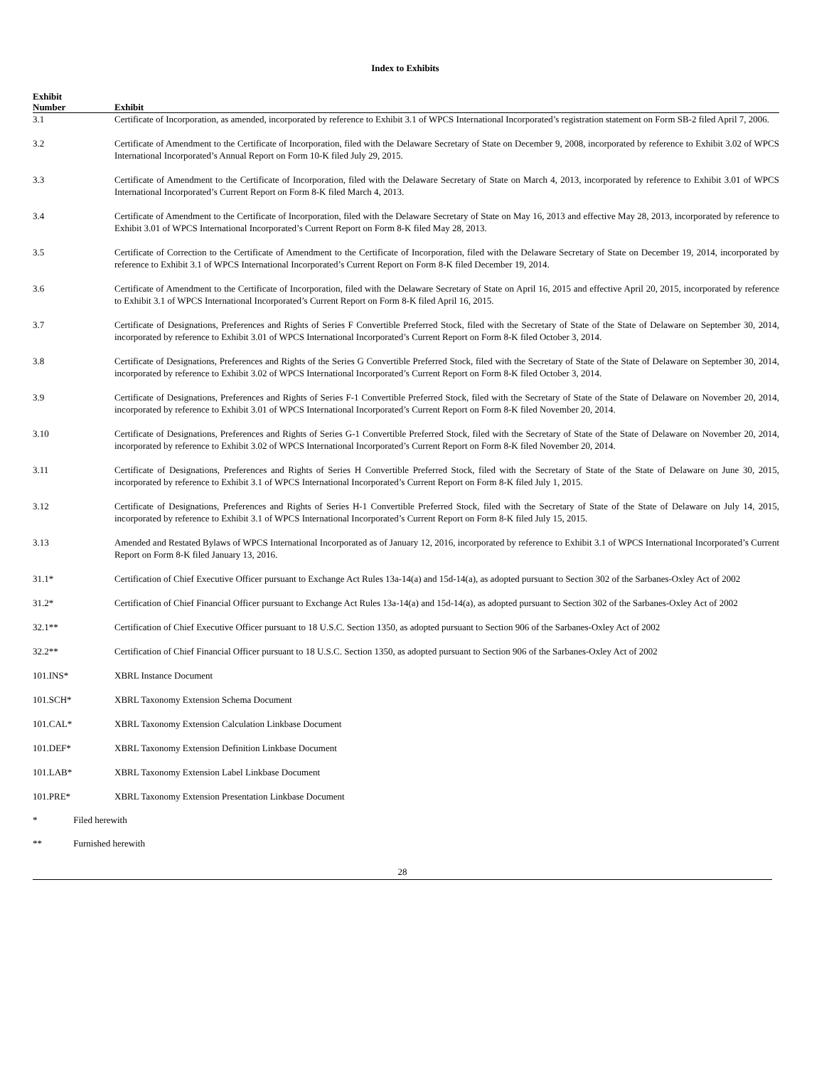Index to Exhibits
| Exhibit Number | Exhibit |
| --- | --- |
| 3.1 | Certificate of Incorporation, as amended, incorporated by reference to Exhibit 3.1 of WPCS International Incorporated’s registration statement on Form SB-2 filed April 7, 2006. |
| 3.2 | Certificate of Amendment to the Certificate of Incorporation, filed with the Delaware Secretary of State on December 9, 2008, incorporated by reference to Exhibit 3.02 of WPCS International Incorporated’s Annual Report on Form 10-K filed July 29, 2015. |
| 3.3 | Certificate of Amendment to the Certificate of Incorporation, filed with the Delaware Secretary of State on March 4, 2013, incorporated by reference to Exhibit 3.01 of WPCS International Incorporated’s Current Report on Form 8-K filed March 4, 2013. |
| 3.4 | Certificate of Amendment to the Certificate of Incorporation, filed with the Delaware Secretary of State on May 16, 2013 and effective May 28, 2013, incorporated by reference to Exhibit 3.01 of WPCS International Incorporated’s Current Report on Form 8-K filed May 28, 2013. |
| 3.5 | Certificate of Correction to the Certificate of Amendment to the Certificate of Incorporation, filed with the Delaware Secretary of State on December 19, 2014, incorporated by reference to Exhibit 3.1 of WPCS International Incorporated’s Current Report on Form 8-K filed December 19, 2014. |
| 3.6 | Certificate of Amendment to the Certificate of Incorporation, filed with the Delaware Secretary of State on April 16, 2015 and effective April 20, 2015, incorporated by reference to Exhibit 3.1 of WPCS International Incorporated’s Current Report on Form 8-K filed April 16, 2015. |
| 3.7 | Certificate of Designations, Preferences and Rights of Series F Convertible Preferred Stock, filed with the Secretary of State of the State of Delaware on September 30, 2014, incorporated by reference to Exhibit 3.01 of WPCS International Incorporated’s Current Report on Form 8-K filed October 3, 2014. |
| 3.8 | Certificate of Designations, Preferences and Rights of the Series G Convertible Preferred Stock, filed with the Secretary of State of the State of Delaware on September 30, 2014, incorporated by reference to Exhibit 3.02 of WPCS International Incorporated’s Current Report on Form 8-K filed October 3, 2014. |
| 3.9 | Certificate of Designations, Preferences and Rights of Series F-1 Convertible Preferred Stock, filed with the Secretary of State of the State of Delaware on November 20, 2014, incorporated by reference to Exhibit 3.01 of WPCS International Incorporated’s Current Report on Form 8-K filed November 20, 2014. |
| 3.10 | Certificate of Designations, Preferences and Rights of Series G-1 Convertible Preferred Stock, filed with the Secretary of State of the State of Delaware on November 20, 2014, incorporated by reference to Exhibit 3.02 of WPCS International Incorporated’s Current Report on Form 8-K filed November 20, 2014. |
| 3.11 | Certificate of Designations, Preferences and Rights of Series H Convertible Preferred Stock, filed with the Secretary of State of the State of Delaware on June 30, 2015, incorporated by reference to Exhibit 3.1 of WPCS International Incorporated’s Current Report on Form 8-K filed July 1, 2015. |
| 3.12 | Certificate of Designations, Preferences and Rights of Series H-1 Convertible Preferred Stock, filed with the Secretary of State of the State of Delaware on July 14, 2015, incorporated by reference to Exhibit 3.1 of WPCS International Incorporated’s Current Report on Form 8-K filed July 15, 2015. |
| 3.13 | Amended and Restated Bylaws of WPCS International Incorporated as of January 12, 2016, incorporated by reference to Exhibit 3.1 of WPCS International Incorporated’s Current Report on Form 8-K filed January 13, 2016. |
| 31.1* | Certification of Chief Executive Officer pursuant to Exchange Act Rules 13a-14(a) and 15d-14(a), as adopted pursuant to Section 302 of the Sarbanes-Oxley Act of 2002 |
| 31.2* | Certification of Chief Financial Officer pursuant to Exchange Act Rules 13a-14(a) and 15d-14(a), as adopted pursuant to Section 302 of the Sarbanes-Oxley Act of 2002 |
| 32.1** | Certification of Chief Executive Officer pursuant to 18 U.S.C. Section 1350, as adopted pursuant to Section 906 of the Sarbanes-Oxley Act of 2002 |
| 32.2** | Certification of Chief Financial Officer pursuant to 18 U.S.C. Section 1350, as adopted pursuant to Section 906 of the Sarbanes-Oxley Act of 2002 |
| 101.INS* | XBRL Instance Document |
| 101.SCH* | XBRL Taxonomy Extension Schema Document |
| 101.CAL* | XBRL Taxonomy Extension Calculation Linkbase Document |
| 101.DEF* | XBRL Taxonomy Extension Definition Linkbase Document |
| 101.LAB* | XBRL Taxonomy Extension Label Linkbase Document |
| 101.PRE* | XBRL Taxonomy Extension Presentation Linkbase Document |
* Filed herewith
** Furnished herewith
28